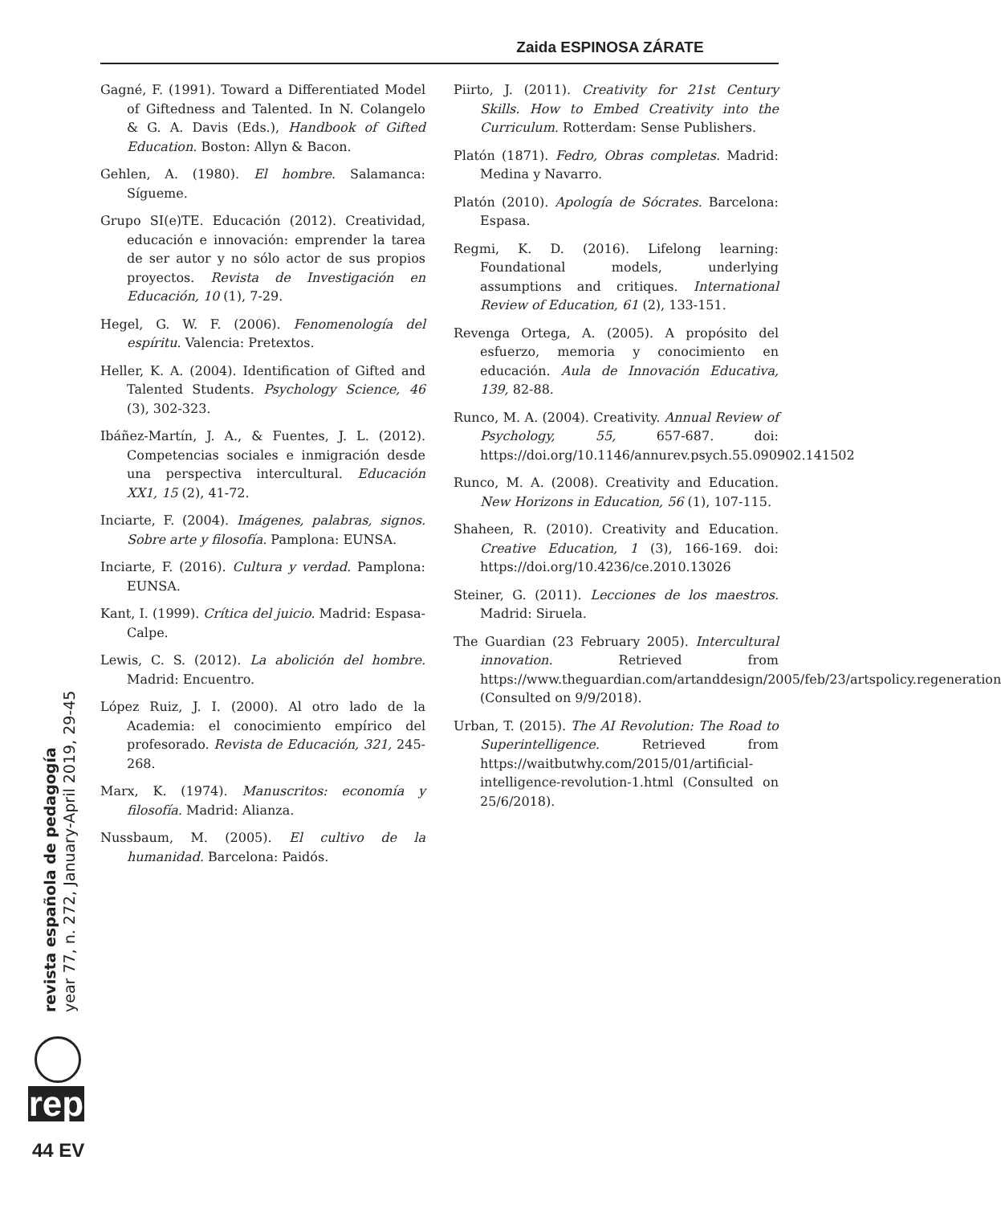Zaida ESPINOSA ZÁRATE
Gagné, F. (1991). Toward a Differentiated Model of Giftedness and Talented. In N. Colangelo & G. A. Davis (Eds.), Handbook of Gifted Education. Boston: Allyn & Bacon.
Gehlen, A. (1980). El hombre. Salamanca: Sígueme.
Grupo SI(e)TE. Educación (2012). Creatividad, educación e innovación: emprender la tarea de ser autor y no sólo actor de sus propios proyectos. Revista de Investigación en Educación, 10 (1), 7-29.
Hegel, G. W. F. (2006). Fenomenología del espíritu. Valencia: Pretextos.
Heller, K. A. (2004). Identification of Gifted and Talented Students. Psychology Science, 46 (3), 302-323.
Ibáñez-Martín, J. A., & Fuentes, J. L. (2012). Competencias sociales e inmigración desde una perspectiva intercultural. Educación XX1, 15 (2), 41-72.
Inciarte, F. (2004). Imágenes, palabras, signos. Sobre arte y filosofía. Pamplona: EUNSA.
Inciarte, F. (2016). Cultura y verdad. Pamplona: EUNSA.
Kant, I. (1999). Crítica del juicio. Madrid: Espasa-Calpe.
Lewis, C. S. (2012). La abolición del hombre. Madrid: Encuentro.
López Ruiz, J. I. (2000). Al otro lado de la Academia: el conocimiento empírico del profesorado. Revista de Educación, 321, 245-268.
Marx, K. (1974). Manuscritos: economía y filosofía. Madrid: Alianza.
Nussbaum, M. (2005). El cultivo de la humanidad. Barcelona: Paidós.
Piirto, J. (2011). Creativity for 21st Century Skills. How to Embed Creativity into the Curriculum. Rotterdam: Sense Publishers.
Platón (1871). Fedro, Obras completas. Madrid: Medina y Navarro.
Platón (2010). Apología de Sócrates. Barcelona: Espasa.
Regmi, K. D. (2016). Lifelong learning: Foundational models, underlying assumptions and critiques. International Review of Education, 61 (2), 133-151.
Revenga Ortega, A. (2005). A propósito del esfuerzo, memoria y conocimiento en educación. Aula de Innovación Educativa, 139, 82-88.
Runco, M. A. (2004). Creativity. Annual Review of Psychology, 55, 657-687. doi: https://doi.org/10.1146/annurev.psych.55.090902.141502
Runco, M. A. (2008). Creativity and Education. New Horizons in Education, 56 (1), 107-115.
Shaheen, R. (2010). Creativity and Education. Creative Education, 1 (3), 166-169. doi: https://doi.org/10.4236/ce.2010.13026
Steiner, G. (2011). Lecciones de los maestros. Madrid: Siruela.
The Guardian (23 February 2005). Intercultural innovation. Retrieved from https://www.theguardian.com/artanddesign/2005/feb/23/artspolicy.regeneration (Consulted on 9/9/2018).
Urban, T. (2015). The AI Revolution: The Road to Superintelligence. Retrieved from https://waitbutwhy.com/2015/01/artificial-intelligence-revolution-1.html (Consulted on 25/6/2018).
revista española de pedagogía
year 77, n. 272, January-April 2019, 29-45
rep
44 EV